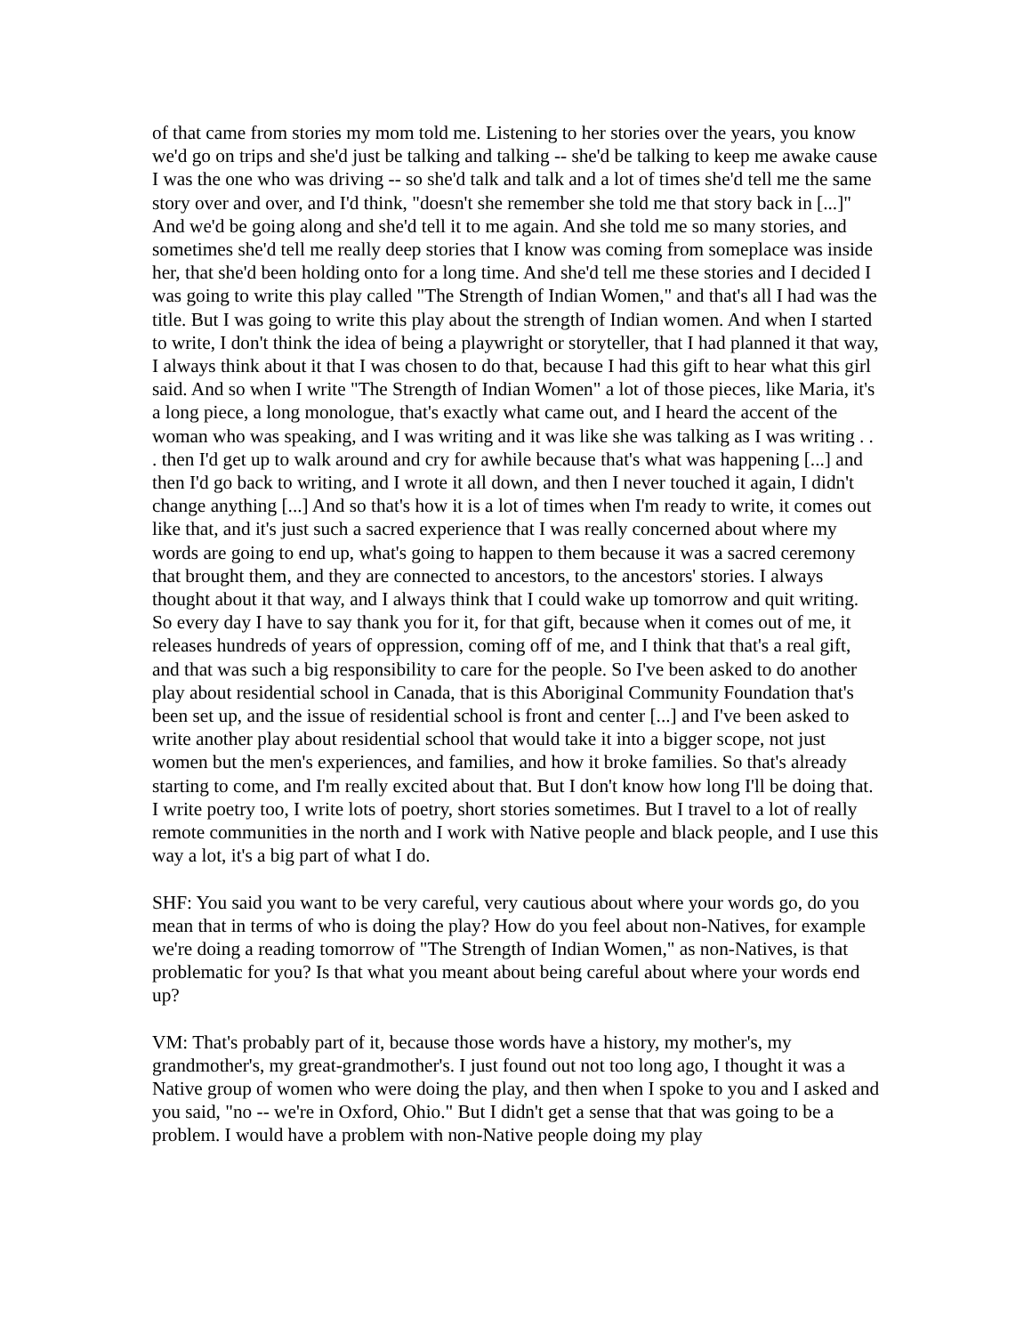of that came from stories my mom told me. Listening to her stories over the years, you know we'd go on trips and she'd just be talking and talking -- she'd be talking to keep me awake cause I was the one who was driving -- so she'd talk and talk and a lot of times she'd tell me the same story over and over, and I'd think, "doesn't she remember she told me that story back in [...]" And we'd be going along and she'd tell it to me again. And she told me so many stories, and sometimes she'd tell me really deep stories that I know was coming from someplace was inside her, that she'd been holding onto for a long time. And she'd tell me these stories and I decided I was going to write this play called "The Strength of Indian Women," and that's all I had was the title. But I was going to write this play about the strength of Indian women. And when I started to write, I don't think the idea of being a playwright or storyteller, that I had planned it that way, I always think about it that I was chosen to do that, because I had this gift to hear what this girl said. And so when I write "The Strength of Indian Women" a lot of those pieces, like Maria, it's a long piece, a long monologue, that's exactly what came out, and I heard the accent of the woman who was speaking, and I was writing and it was like she was talking as I was writing . . . then I'd get up to walk around and cry for awhile because that's what was happening [...] and then I'd go back to writing, and I wrote it all down, and then I never touched it again, I didn't change anything [...] And so that's how it is a lot of times when I'm ready to write, it comes out like that, and it's just such a sacred experience that I was really concerned about where my words are going to end up, what's going to happen to them because it was a sacred ceremony that brought them, and they are connected to ancestors, to the ancestors' stories. I always thought about it that way, and I always think that I could wake up tomorrow and quit writing. So every day I have to say thank you for it, for that gift, because when it comes out of me, it releases hundreds of years of oppression, coming off of me, and I think that that's a real gift, and that was such a big responsibility to care for the people. So I've been asked to do another play about residential school in Canada, that is this Aboriginal Community Foundation that's been set up, and the issue of residential school is front and center [...] and I've been asked to write another play about residential school that would take it into a bigger scope, not just women but the men's experiences, and families, and how it broke families. So that's already starting to come, and I'm really excited about that. But I don't know how long I'll be doing that. I write poetry too, I write lots of poetry, short stories sometimes. But I travel to a lot of really remote communities in the north and I work with Native people and black people, and I use this way a lot, it's a big part of what I do.
SHF: You said you want to be very careful, very cautious about where your words go, do you mean that in terms of who is doing the play? How do you feel about non-Natives, for example we're doing a reading tomorrow of "The Strength of Indian Women," as non-Natives, is that problematic for you? Is that what you meant about being careful about where your words end up?
VM: That's probably part of it, because those words have a history, my mother's, my grandmother's, my great-grandmother's. I just found out not too long ago, I thought it was a Native group of women who were doing the play, and then when I spoke to you and I asked and you said, "no -- we're in Oxford, Ohio." But I didn't get a sense that that was going to be a problem. I would have a problem with non-Native people doing my play